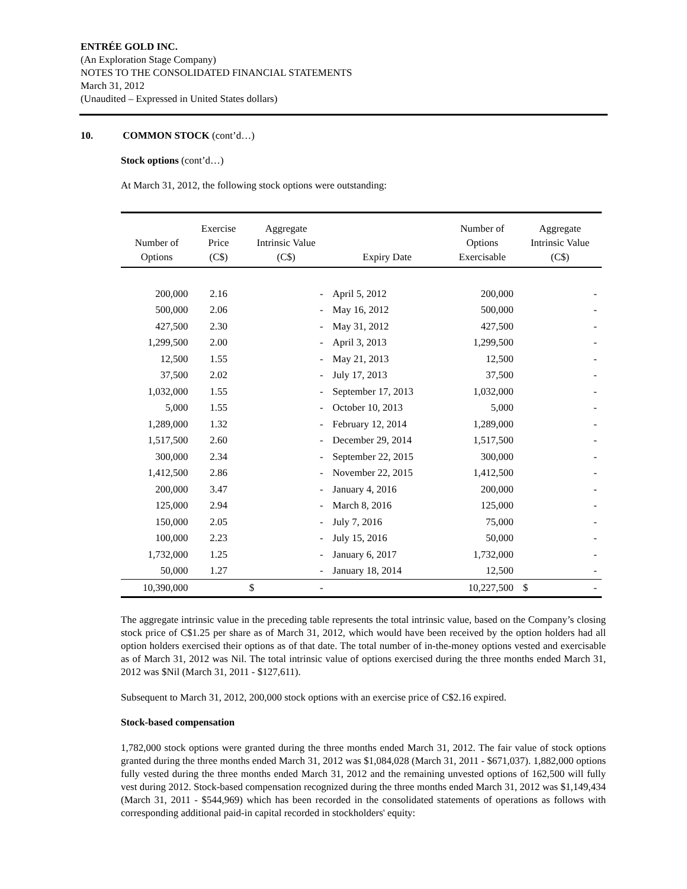ENTRÉE GOLD INC.
(An Exploration Stage Company)
NOTES TO THE CONSOLIDATED FINANCIAL STATEMENTS
March 31, 2012
(Unaudited – Expressed in United States dollars)
10. COMMON STOCK (cont’d…)
Stock options (cont’d…)
At March 31, 2012, the following stock options were outstanding:
| Number of Options | Exercise Price (C$) | Aggregate Intrinsic Value (C$) | Expiry Date | Number of Options Exercisable | Aggregate Intrinsic Value (C$) |
| --- | --- | --- | --- | --- | --- |
| 200,000 | 2.16 | - | April 5, 2012 | 200,000 | - |
| 500,000 | 2.06 | - | May 16, 2012 | 500,000 | - |
| 427,500 | 2.30 | - | May 31, 2012 | 427,500 | - |
| 1,299,500 | 2.00 | - | April 3, 2013 | 1,299,500 | - |
| 12,500 | 1.55 | - | May 21, 2013 | 12,500 | - |
| 37,500 | 2.02 | - | July 17, 2013 | 37,500 | - |
| 1,032,000 | 1.55 | - | September 17, 2013 | 1,032,000 | - |
| 5,000 | 1.55 | - | October 10, 2013 | 5,000 | - |
| 1,289,000 | 1.32 | - | February 12, 2014 | 1,289,000 | - |
| 1,517,500 | 2.60 | - | December 29, 2014 | 1,517,500 | - |
| 300,000 | 2.34 | - | September 22, 2015 | 300,000 | - |
| 1,412,500 | 2.86 | - | November 22, 2015 | 1,412,500 | - |
| 200,000 | 3.47 | - | January 4, 2016 | 200,000 | - |
| 125,000 | 2.94 | - | March 8, 2016 | 125,000 | - |
| 150,000 | 2.05 | - | July 7, 2016 | 75,000 | - |
| 100,000 | 2.23 | - | July 15, 2016 | 50,000 | - |
| 1,732,000 | 1.25 | - | January 6, 2017 | 1,732,000 | - |
| 50,000 | 1.27 | - | January 18, 2014 | 12,500 | - |
| 10,390,000 | | $ - | | 10,227,500 | $ - |
The aggregate intrinsic value in the preceding table represents the total intrinsic value, based on the Company’s closing stock price of C$1.25 per share as of March 31, 2012, which would have been received by the option holders had all option holders exercised their options as of that date. The total number of in-the-money options vested and exercisable as of March 31, 2012 was Nil. The total intrinsic value of options exercised during the three months ended March 31, 2012 was $Nil (March 31, 2011 - $127,611).
Subsequent to March 31, 2012, 200,000 stock options with an exercise price of C$2.16 expired.
Stock-based compensation
1,782,000 stock options were granted during the three months ended March 31, 2012. The fair value of stock options granted during the three months ended March 31, 2012 was $1,084,028 (March 31, 2011 - $671,037). 1,882,000 options fully vested during the three months ended March 31, 2012 and the remaining unvested options of 162,500 will fully vest during 2012. Stock-based compensation recognized during the three months ended March 31, 2012 was $1,149,434 (March 31, 2011 - $544,969) which has been recorded in the consolidated statements of operations as follows with corresponding additional paid-in capital recorded in stockholders' equity: